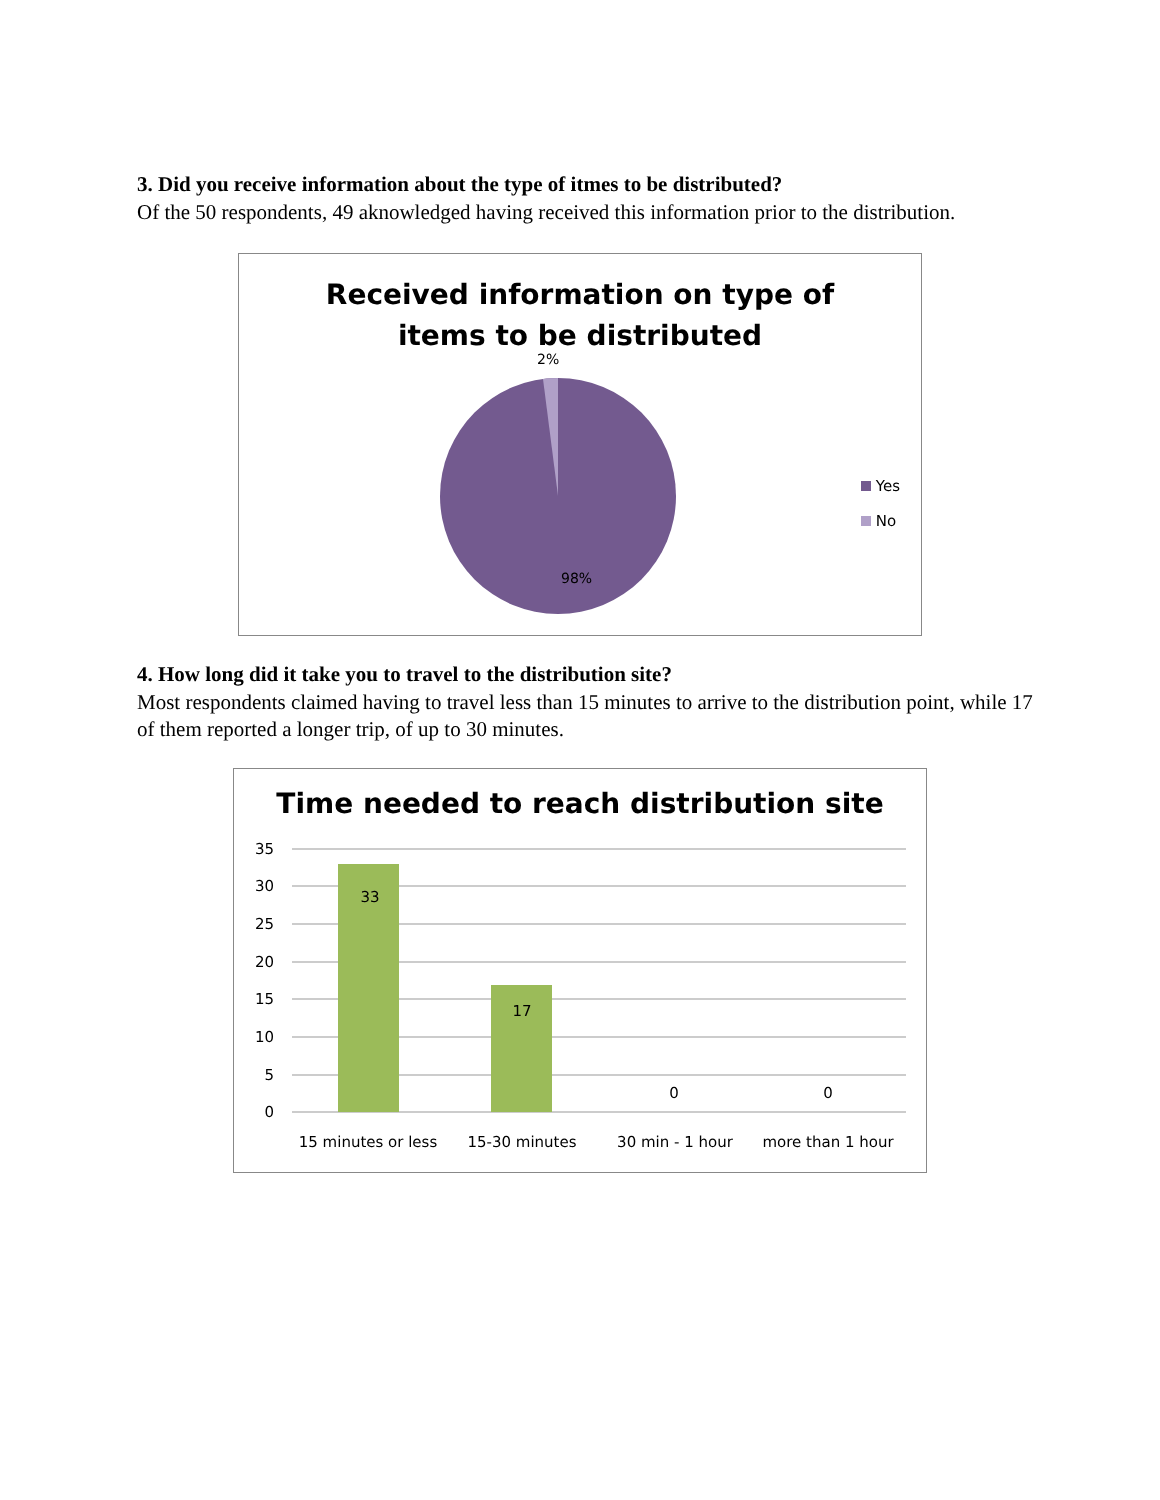3. Did you receive information about the type of itmes to be distributed?
Of the 50 respondents, 49 aknowledged having received this information prior to the distribution.
Received information on type of
items to be distributed
2%
98%
Yes
No
4. How long did it take you to travel to the distribution site?
Most respondents claimed having to travel less than 15 minutes to arrive to the distribution point, while 17 of them reported a longer trip, of up to 30 minutes.
Time needed to reach distribution site
35
30
25
20
15
10
5
0
33
17
0
0
15 minutes or less
15-30 minutes
30 min - 1 hour
more than 1 hour